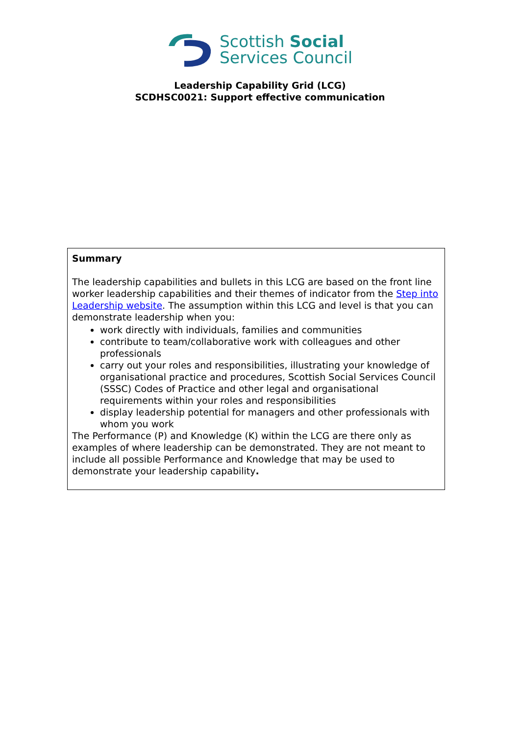Scottish Social
Services Council
Leadership Capability Grid (LCG)
SCDHSC0021: Support effective communication
| Summary The leadership capabilities and bullets in this LCG are based on the front line worker leadership capabilities and their themes of indicator from the Step into Leadership website . The assumption within this LCG and level is that you can demonstrate leadership when you: work directly with individuals, families and communities contribute to team/collaborative work with colleagues and other professionals carry out your roles and responsibilities, illustrating your knowledge of organisational practice and procedures, Scottish Social Services Council (SSSC) Codes of Practice and other legal and organisational requirements within your roles and responsibilities display leadership potential for managers and other professionals with whom you work The Performance (P) and Knowledge (K) within the LCG are there only as examples of where leadership can be demonstrated. They are not meant to include all possible Performance and Knowledge that may be used to demonstrate your leadership capability . |